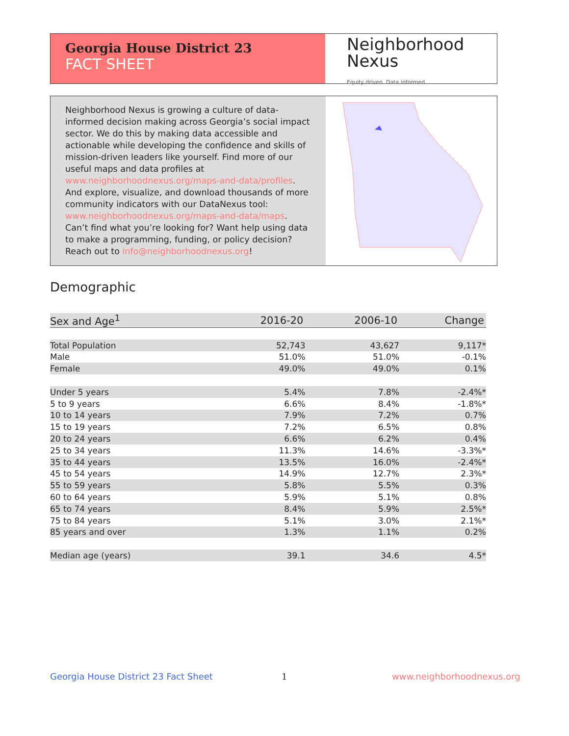Georgia House District 23
FACT SHEET
Neighborhood
Nexus
Equity driven. Data informed.
Neighborhood Nexus is growing a culture of data-informed decision making across Georgia’s social impact sector. We do this by making data accessible and actionable while developing the confidence and skills of mission-driven leaders like yourself. Find more of our useful maps and data profiles at www.neighborhoodnexus.org/maps-and-data/profiles. And explore, visualize, and download thousands of more community indicators with our DataNexus tool: www.neighborhoodnexus.org/maps-and-data/maps. Can’t find what you’re looking for? Want help using data to make a programming, funding, or policy decision? Reach out to info@neighborhoodnexus.org!
Demographic
| Sex and Age<sup>1</sup> | 2016-20 | 2006-10 | Change |
| --- | --- | --- | --- |
| Total Population | 52,743 | 43,627 | 9,117* |
| Male | 51.0% | 51.0% | -0.1% |
| Female | 49.0% | 49.0% | 0.1% |
| Under 5 years | 5.4% | 7.8% | -2.4%* |
| 5 to 9 years | 6.6% | 8.4% | -1.8%* |
| 10 to 14 years | 7.9% | 7.2% | 0.7% |
| 15 to 19 years | 7.2% | 6.5% | 0.8% |
| 20 to 24 years | 6.6% | 6.2% | 0.4% |
| 25 to 34 years | 11.3% | 14.6% | -3.3%* |
| 35 to 44 years | 13.5% | 16.0% | -2.4%* |
| 45 to 54 years | 14.9% | 12.7% | 2.3%* |
| 55 to 59 years | 5.8% | 5.5% | 0.3% |
| 60 to 64 years | 5.9% | 5.1% | 0.8% |
| 65 to 74 years | 8.4% | 5.9% | 2.5%* |
| 75 to 84 years | 5.1% | 3.0% | 2.1%* |
| 85 years and over | 1.3% | 1.1% | 0.2% |
| Median age (years) | 39.1 | 34.6 | 4.5* |
Georgia House District 23 Fact Sheet
1 www.neighborhoodnexus.org